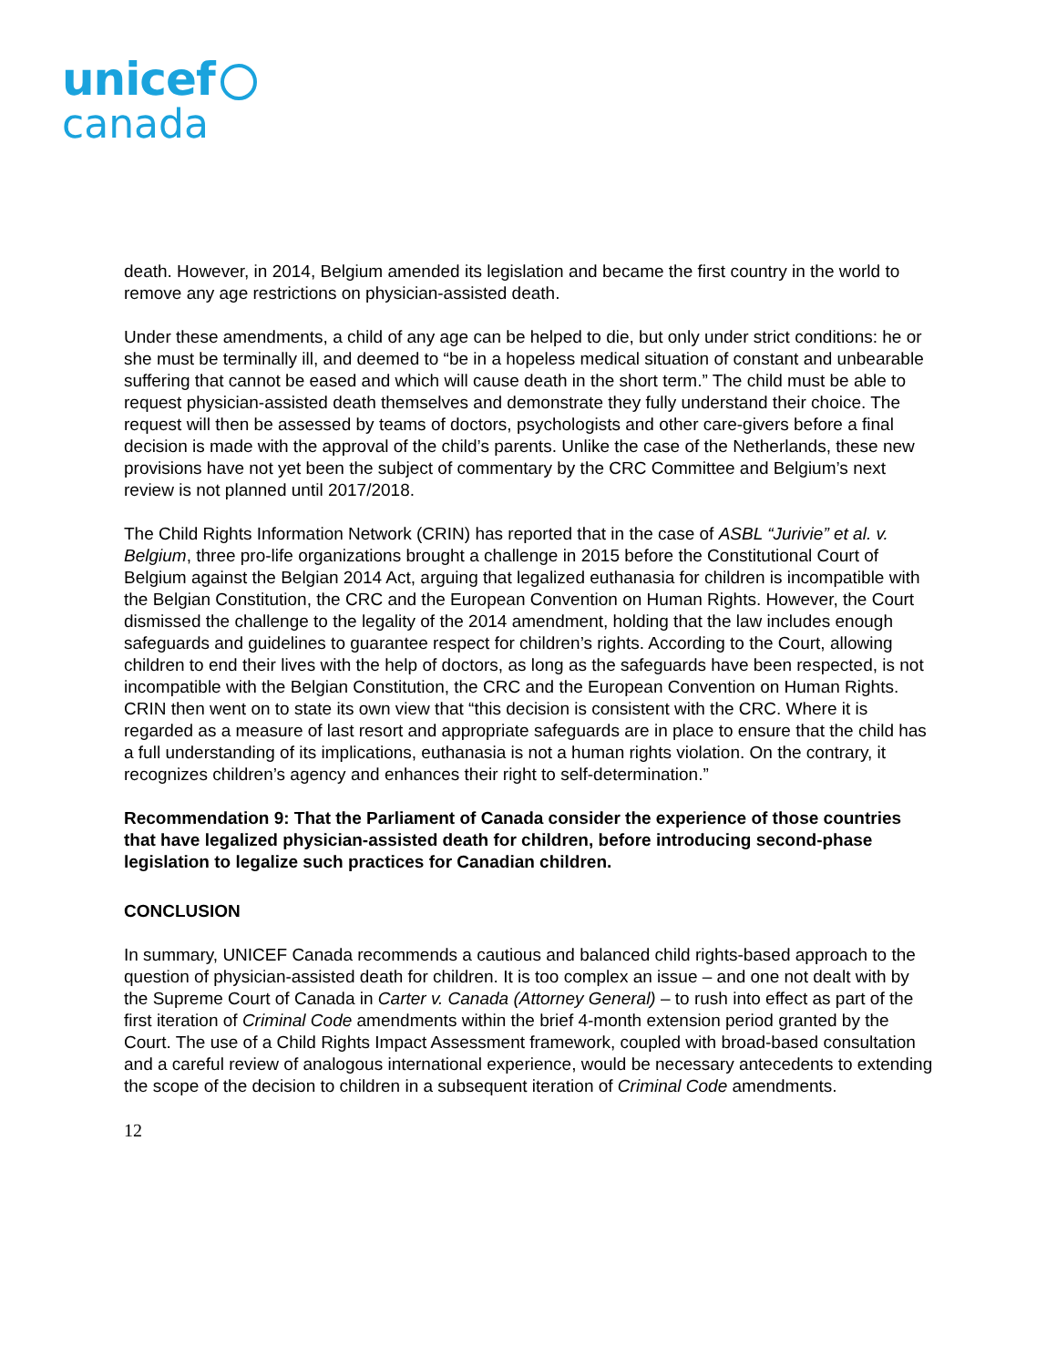unicef
canada
death. However, in 2014, Belgium amended its legislation and became the first country in the world to remove any age restrictions on physician-assisted death.
Under these amendments, a child of any age can be helped to die, but only under strict conditions: he or she must be terminally ill, and deemed to “be in a hopeless medical situation of constant and unbearable suffering that cannot be eased and which will cause death in the short term.” The child must be able to request physician-assisted death themselves and demonstrate they fully understand their choice. The request will then be assessed by teams of doctors, psychologists and other care-givers before a final decision is made with the approval of the child’s parents. Unlike the case of the Netherlands, these new provisions have not yet been the subject of commentary by the CRC Committee and Belgium’s next review is not planned until 2017/2018.
The Child Rights Information Network (CRIN) has reported that in the case of ASBL “Jurivie” et al. v. Belgium, three pro-life organizations brought a challenge in 2015 before the Constitutional Court of Belgium against the Belgian 2014 Act, arguing that legalized euthanasia for children is incompatible with the Belgian Constitution, the CRC and the European Convention on Human Rights. However, the Court dismissed the challenge to the legality of the 2014 amendment, holding that the law includes enough safeguards and guidelines to guarantee respect for children’s rights. According to the Court, allowing children to end their lives with the help of doctors, as long as the safeguards have been respected, is not incompatible with the Belgian Constitution, the CRC and the European Convention on Human Rights. CRIN then went on to state its own view that “this decision is consistent with the CRC. Where it is regarded as a measure of last resort and appropriate safeguards are in place to ensure that the child has a full understanding of its implications, euthanasia is not a human rights violation. On the contrary, it recognizes children’s agency and enhances their right to self-determination.”
Recommendation 9: That the Parliament of Canada consider the experience of those countries that have legalized physician-assisted death for children, before introducing second-phase legislation to legalize such practices for Canadian children.
CONCLUSION
In summary, UNICEF Canada recommends a cautious and balanced child rights-based approach to the question of physician-assisted death for children. It is too complex an issue – and one not dealt with by the Supreme Court of Canada in Carter v. Canada (Attorney General) – to rush into effect as part of the first iteration of Criminal Code amendments within the brief 4-month extension period granted by the Court. The use of a Child Rights Impact Assessment framework, coupled with broad-based consultation and a careful review of analogous international experience, would be necessary antecedents to extending the scope of the decision to children in a subsequent iteration of Criminal Code amendments.
12